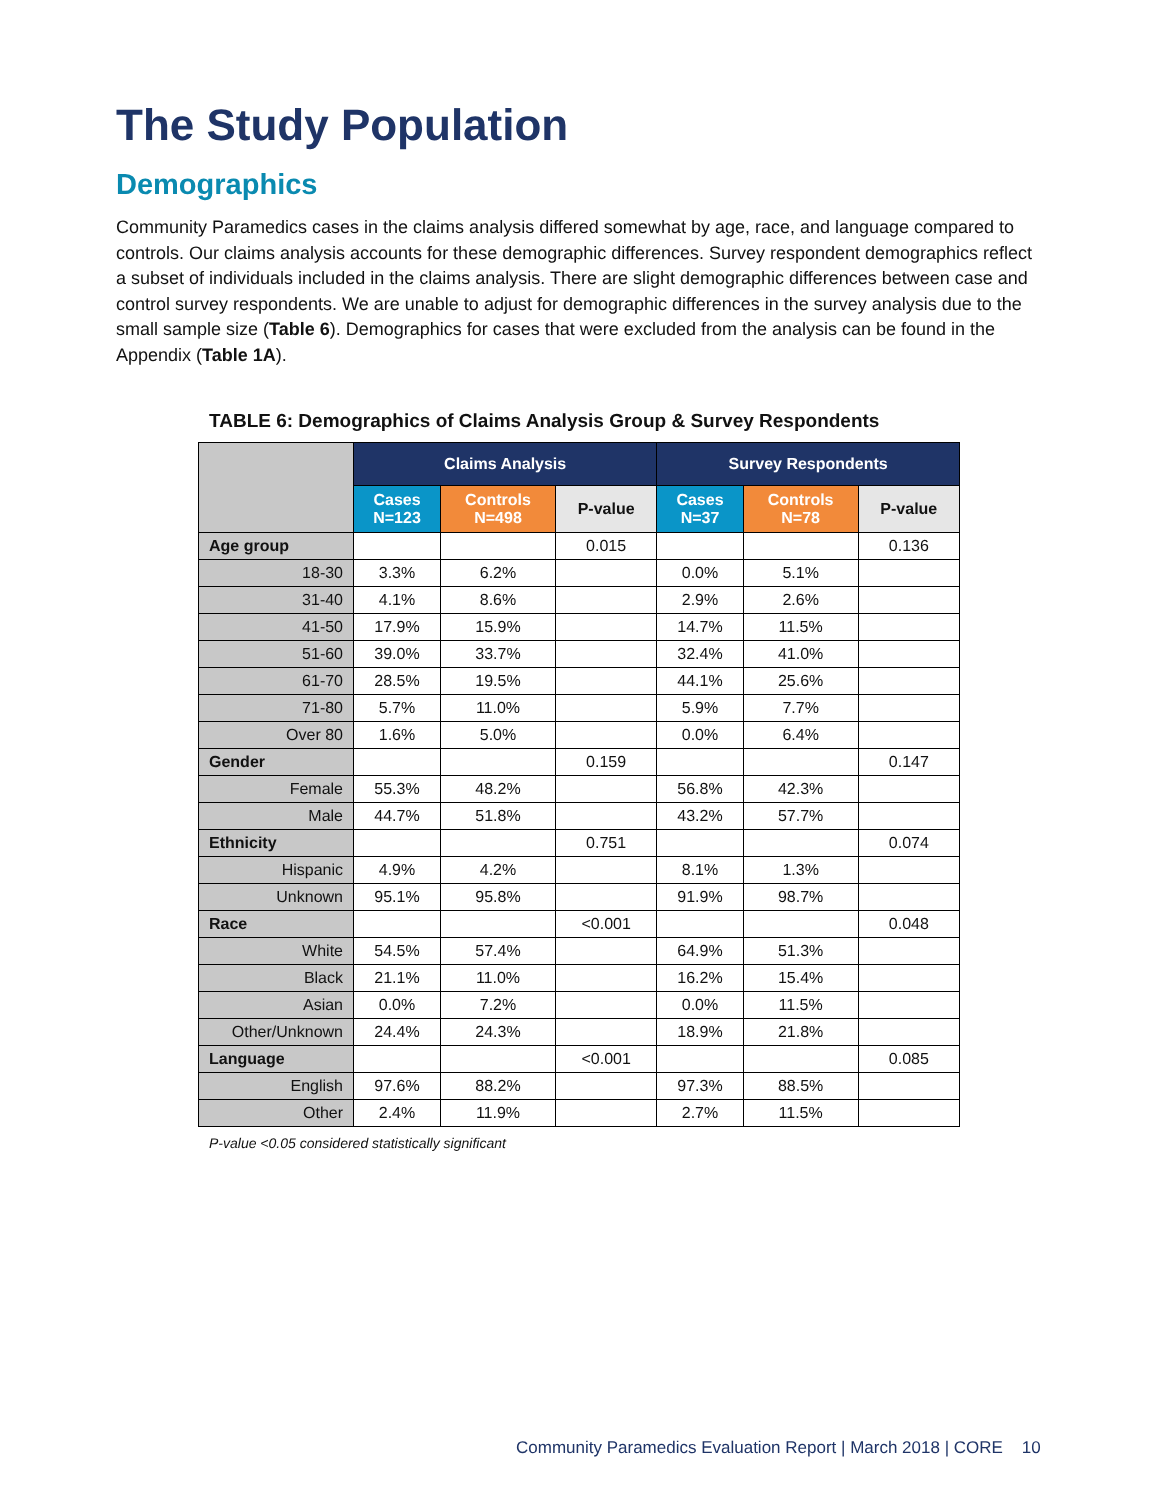The Study Population
Demographics
Community Paramedics cases in the claims analysis differed somewhat by age, race, and language compared to controls. Our claims analysis accounts for these demographic differences. Survey respondent demographics reflect a subset of individuals included in the claims analysis. There are slight demographic differences between case and control survey respondents. We are unable to adjust for demographic differences in the survey analysis due to the small sample size (Table 6). Demographics for cases that were excluded from the analysis can be found in the Appendix (Table 1A).
TABLE 6: Demographics of Claims Analysis Group & Survey Respondents
| | Claims Analysis | | | Survey Respondents | | |
| --- | --- | --- | --- | --- | --- | --- |
| | Cases N=123 | Controls N=498 | P-value | Cases N=37 | Controls N=78 | P-value |
| Age group | | | 0.015 | | | 0.136 |
| 18-30 | 3.3% | 6.2% | | 0.0% | 5.1% | |
| 31-40 | 4.1% | 8.6% | | 2.9% | 2.6% | |
| 41-50 | 17.9% | 15.9% | | 14.7% | 11.5% | |
| 51-60 | 39.0% | 33.7% | | 32.4% | 41.0% | |
| 61-70 | 28.5% | 19.5% | | 44.1% | 25.6% | |
| 71-80 | 5.7% | 11.0% | | 5.9% | 7.7% | |
| Over 80 | 1.6% | 5.0% | | 0.0% | 6.4% | |
| Gender | | | 0.159 | | | 0.147 |
| Female | 55.3% | 48.2% | | 56.8% | 42.3% | |
| Male | 44.7% | 51.8% | | 43.2% | 57.7% | |
| Ethnicity | | | 0.751 | | | 0.074 |
| Hispanic | 4.9% | 4.2% | | 8.1% | 1.3% | |
| Unknown | 95.1% | 95.8% | | 91.9% | 98.7% | |
| Race | | | <0.001 | | | 0.048 |
| White | 54.5% | 57.4% | | 64.9% | 51.3% | |
| Black | 21.1% | 11.0% | | 16.2% | 15.4% | |
| Asian | 0.0% | 7.2% | | 0.0% | 11.5% | |
| Other/Unknown | 24.4% | 24.3% | | 18.9% | 21.8% | |
| Language | | | <0.001 | | | 0.085 |
| English | 97.6% | 88.2% | | 97.3% | 88.5% | |
| Other | 2.4% | 11.9% | | 2.7% | 11.5% | |
P-value <0.05 considered statistically significant
Community Paramedics Evaluation Report | March 2018 | CORE 10